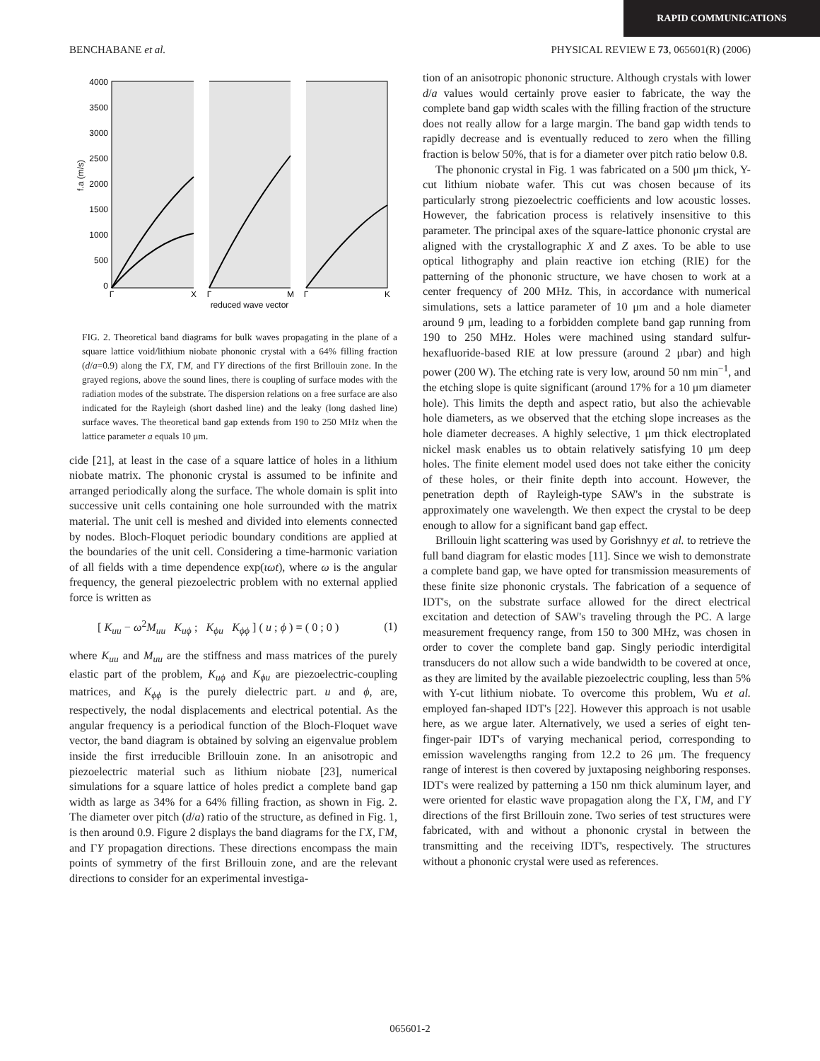RAPID COMMUNICATIONS
BENCHABANE et al. PHYSICAL REVIEW E 73, 065601(R) (2006)
4000
3500
3000
2500
2000
1500
1000
500
0
f.a (m/s)
Γ
X
Γ
M
Γ
K
reduced wave vector
FIG. 2. Theoretical band diagrams for bulk waves propagating in the plane of a square lattice void/lithium niobate phononic crystal with a 64% filling fraction (d/a=0.9) along the ΓX, ΓM, and ΓY directions of the first Brillouin zone. In the grayed regions, above the sound lines, there is coupling of surface modes with the radiation modes of the substrate. The dispersion relations on a free surface are also indicated for the Rayleigh (short dashed line) and the leaky (long dashed line) surface waves. The theoretical band gap extends from 190 to 250 MHz when the lattice parameter a equals 10 μm.
cide [21], at least in the case of a square lattice of holes in a lithium niobate matrix. The phononic crystal is assumed to be infinite and arranged periodically along the surface. The whole domain is split into successive unit cells containing one hole surrounded with the matrix material. The unit cell is meshed and divided into elements connected by nodes. Bloch-Floquet periodic boundary conditions are applied at the boundaries of the unit cell. Considering a time-harmonic variation of all fields with a time dependence exp(ιωt), where ω is the angular frequency, the general piezoelectric problem with no external applied force is written as
[ K<sub>uu</sub> − ω<sup>2</sup>M<sub>uu</sub> K<sub>uϕ</sub> ; K<sub>ϕu</sub> K<sub>ϕϕ</sub> ] ( u ; ϕ ) = ( 0 ; 0 ) (1)
where K<sub>uu</sub> and M<sub>uu</sub> are the stiffness and mass matrices of the purely elastic part of the problem, K<sub>uϕ</sub> and K<sub>ϕu</sub> are piezoelectric-coupling matrices, and K<sub>ϕϕ</sub> is the purely dielectric part. u and ϕ, are, respectively, the nodal displacements and electrical potential. As the angular frequency is a periodical function of the Bloch-Floquet wave vector, the band diagram is obtained by solving an eigenvalue problem inside the first irreducible Brillouin zone. In an anisotropic and piezoelectric material such as lithium niobate [23], numerical simulations for a square lattice of holes predict a complete band gap width as large as 34% for a 64% filling fraction, as shown in Fig. 2. The diameter over pitch (d/a) ratio of the structure, as defined in Fig. 1, is then around 0.9. Figure 2 displays the band diagrams for the ΓX, ΓM, and ΓY propagation directions. These directions encompass the main points of symmetry of the first Brillouin zone, and are the relevant directions to consider for an experimental investiga-
tion of an anisotropic phononic structure. Although crystals with lower d/a values would certainly prove easier to fabricate, the way the complete band gap width scales with the filling fraction of the structure does not really allow for a large margin. The band gap width tends to rapidly decrease and is eventually reduced to zero when the filling fraction is below 50%, that is for a diameter over pitch ratio below 0.8.
The phononic crystal in Fig. 1 was fabricated on a 500 μm thick, Y-cut lithium niobate wafer. This cut was chosen because of its particularly strong piezoelectric coefficients and low acoustic losses. However, the fabrication process is relatively insensitive to this parameter. The principal axes of the square-lattice phononic crystal are aligned with the crystallographic X and Z axes. To be able to use optical lithography and plain reactive ion etching (RIE) for the patterning of the phononic structure, we have chosen to work at a center frequency of 200 MHz. This, in accordance with numerical simulations, sets a lattice parameter of 10 μm and a hole diameter around 9 μm, leading to a forbidden complete band gap running from 190 to 250 MHz. Holes were machined using standard sulfur-hexafluoride-based RIE at low pressure (around 2 μbar) and high power (200 W). The etching rate is very low, around 50 nm min<sup>−1</sup>, and the etching slope is quite significant (around 17% for a 10 μm diameter hole). This limits the depth and aspect ratio, but also the achievable hole diameters, as we observed that the etching slope increases as the hole diameter decreases. A highly selective, 1 μm thick electroplated nickel mask enables us to obtain relatively satisfying 10 μm deep holes. The finite element model used does not take either the conicity of these holes, or their finite depth into account. However, the penetration depth of Rayleigh-type SAW's in the substrate is approximately one wavelength. We then expect the crystal to be deep enough to allow for a significant band gap effect.
Brillouin light scattering was used by Gorishnyy et al. to retrieve the full band diagram for elastic modes [11]. Since we wish to demonstrate a complete band gap, we have opted for transmission measurements of these finite size phononic crystals. The fabrication of a sequence of IDT's, on the substrate surface allowed for the direct electrical excitation and detection of SAW's traveling through the PC. A large measurement frequency range, from 150 to 300 MHz, was chosen in order to cover the complete band gap. Singly periodic interdigital transducers do not allow such a wide bandwidth to be covered at once, as they are limited by the available piezoelectric coupling, less than 5% with Y-cut lithium niobate. To overcome this problem, Wu et al. employed fan-shaped IDT's [22]. However this approach is not usable here, as we argue later. Alternatively, we used a series of eight ten-finger-pair IDT's of varying mechanical period, corresponding to emission wavelengths ranging from 12.2 to 26 μm. The frequency range of interest is then covered by juxtaposing neighboring responses. IDT's were realized by patterning a 150 nm thick aluminum layer, and were oriented for elastic wave propagation along the ΓX, ΓM, and ΓY directions of the first Brillouin zone. Two series of test structures were fabricated, with and without a phononic crystal in between the transmitting and the receiving IDT's, respectively. The structures without a phononic crystal were used as references.
065601-2